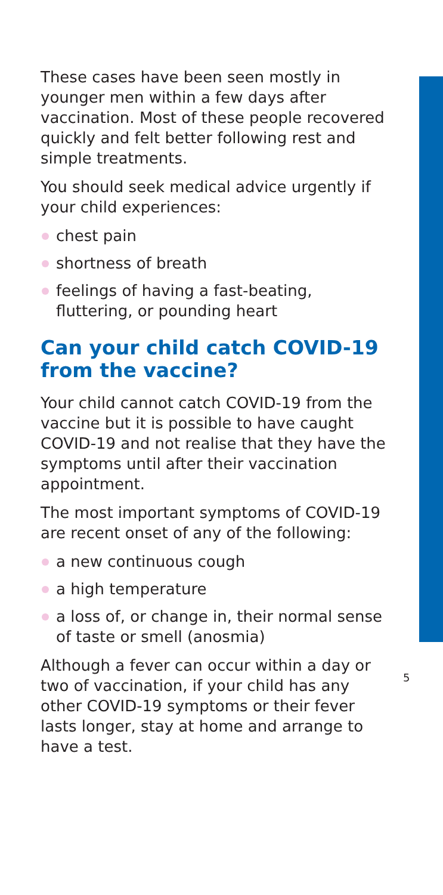These cases have been seen mostly in younger men within a few days after vaccination. Most of these people recovered quickly and felt better following rest and simple treatments.
You should seek medical advice urgently if your child experiences:
chest pain
shortness of breath
feelings of having a fast-beating, fluttering, or pounding heart
Can your child catch COVID-19 from the vaccine?
Your child cannot catch COVID-19 from the vaccine but it is possible to have caught COVID-19 and not realise that they have the symptoms until after their vaccination appointment.
The most important symptoms of COVID-19 are recent onset of any of the following:
a new continuous cough
a high temperature
a loss of, or change in, their normal sense of taste or smell (anosmia)
Although a fever can occur within a day or two of vaccination, if your child has any other COVID-19 symptoms or their fever lasts longer, stay at home and arrange to have a test.
5